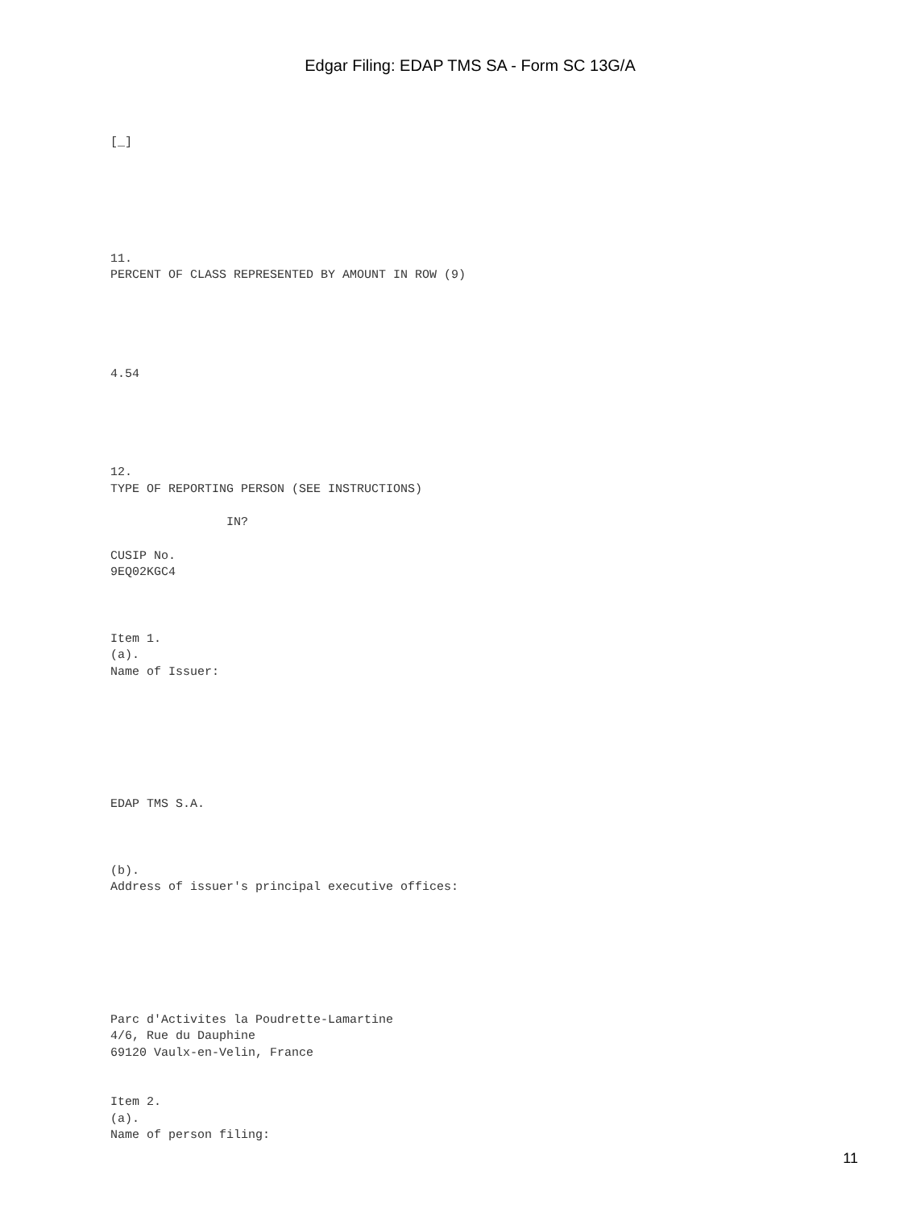Edgar Filing: EDAP TMS SA - Form SC 13G/A
[_]
11.
PERCENT OF CLASS REPRESENTED BY AMOUNT IN ROW (9)
4.54
12.
TYPE OF REPORTING PERSON (SEE INSTRUCTIONS)
IN?
CUSIP No.
9EQ02KGC4
Item 1.
(a).
Name of Issuer:
EDAP TMS S.A.
(b).
Address of issuer's principal executive offices:
Parc d'Activites la Poudrette-Lamartine
4/6, Rue du Dauphine
69120 Vaulx-en-Velin, France
Item 2.
(a).
Name of person filing:
11